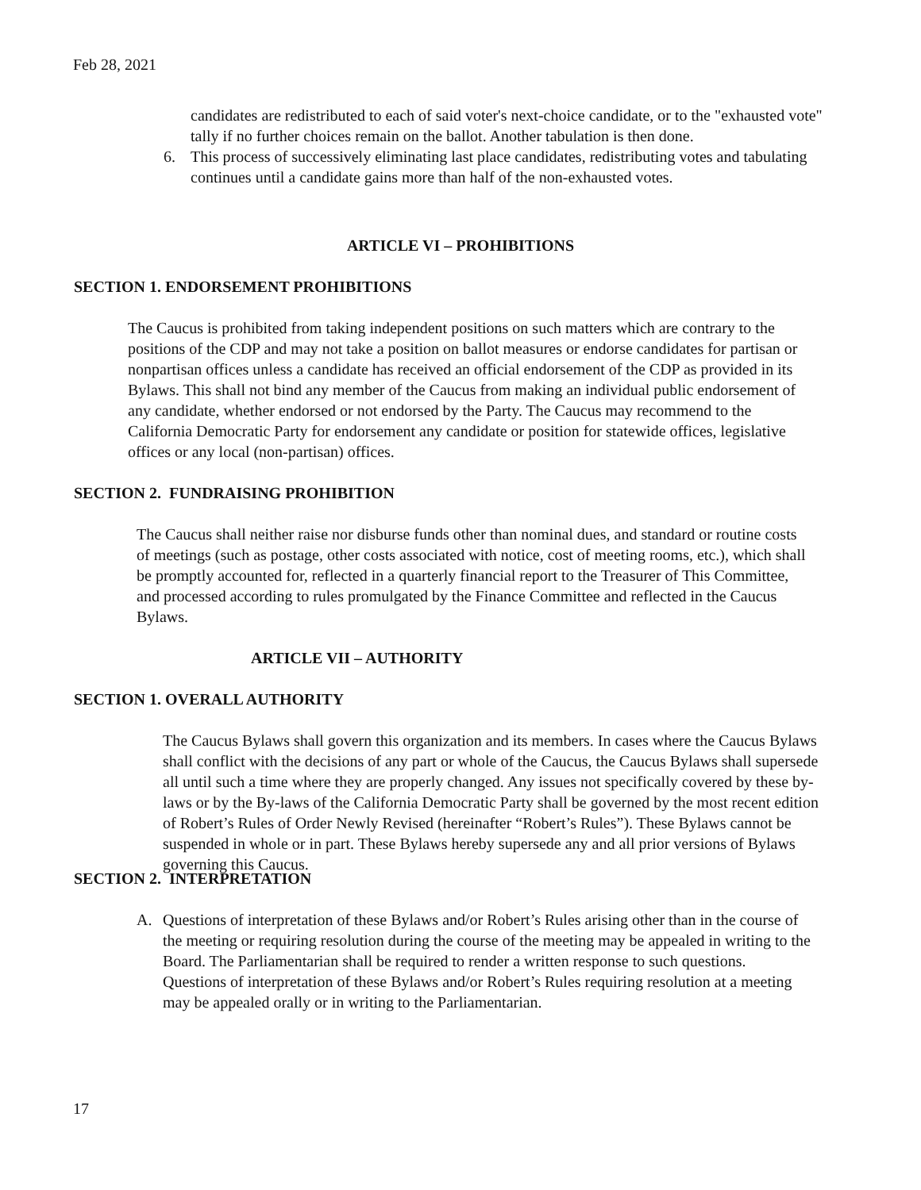Feb 28, 2021
candidates are redistributed to each of said voter's next-choice candidate, or to the "exhausted vote" tally if no further choices remain on the ballot. Another tabulation is then done.
6. This process of successively eliminating last place candidates, redistributing votes and tabulating continues until a candidate gains more than half of the non-exhausted votes.
ARTICLE VI – PROHIBITIONS
SECTION 1. ENDORSEMENT PROHIBITIONS
The Caucus is prohibited from taking independent positions on such matters which are contrary to the positions of the CDP and may not take a position on ballot measures or endorse candidates for partisan or nonpartisan offices unless a candidate has received an official endorsement of the CDP as provided in its Bylaws. This shall not bind any member of the Caucus from making an individual public endorsement of any candidate, whether endorsed or not endorsed by the Party. The Caucus may recommend to the California Democratic Party for endorsement any candidate or position for statewide offices, legislative offices or any local (non-partisan) offices.
SECTION 2. FUNDRAISING PROHIBITION
The Caucus shall neither raise nor disburse funds other than nominal dues, and standard or routine costs of meetings (such as postage, other costs associated with notice, cost of meeting rooms, etc.), which shall be promptly accounted for, reflected in a quarterly financial report to the Treasurer of This Committee, and processed according to rules promulgated by the Finance Committee and reflected in the Caucus Bylaws.
ARTICLE VII – AUTHORITY
SECTION 1. OVERALL AUTHORITY
The Caucus Bylaws shall govern this organization and its members. In cases where the Caucus Bylaws shall conflict with the decisions of any part or whole of the Caucus, the Caucus Bylaws shall supersede all until such a time where they are properly changed. Any issues not specifically covered by these by-laws or by the By-laws of the California Democratic Party shall be governed by the most recent edition of Robert’s Rules of Order Newly Revised (hereinafter “Robert’s Rules”). These Bylaws cannot be suspended in whole or in part. These Bylaws hereby supersede any and all prior versions of Bylaws governing this Caucus.
SECTION 2. INTERPRETATION
A. Questions of interpretation of these Bylaws and/or Robert’s Rules arising other than in the course of the meeting or requiring resolution during the course of the meeting may be appealed in writing to the Board. The Parliamentarian shall be required to render a written response to such questions. Questions of interpretation of these Bylaws and/or Robert’s Rules requiring resolution at a meeting may be appealed orally or in writing to the Parliamentarian.
17